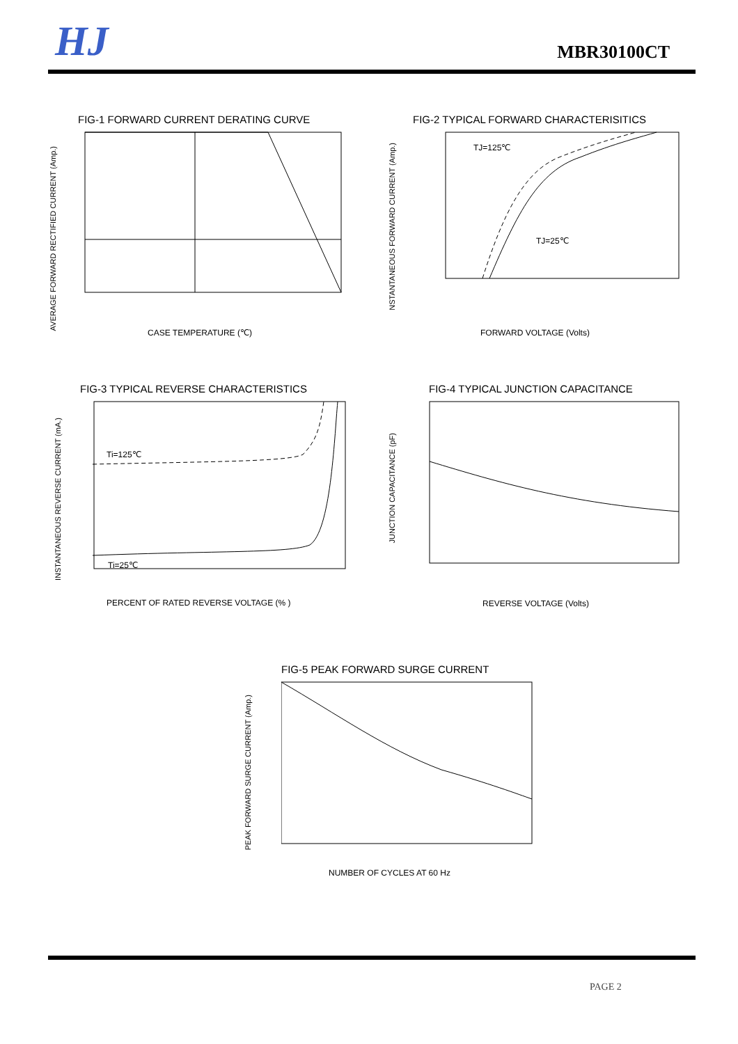HJ
MBR30100CT
FIG-1 FORWARD CURRENT DERATING CURVE
AVERAGE FORWARD RECTIFIED CURRENT (Amp.)
CASE TEMPERATURE (℃)
FIG-2 TYPICAL FORWARD CHARACTERISITICS
TJ=125℃
TJ=25℃
NSTANTANEOUS FORWARD CURRENT (Amp.)
FORWARD VOLTAGE (Volts)
FIG-3 TYPICAL REVERSE CHARACTERISTICS
Ti=125℃
Ti=25℃
INSTANTANEOUS REVERSE CURRENT (mA.)
PERCENT OF RATED REVERSE VOLTAGE (% )
FIG-4 TYPICAL JUNCTION CAPACITANCE
JUNCTION CAPACITANCE (pF)
REVERSE VOLTAGE (Volts)
FIG-5 PEAK FORWARD SURGE CURRENT
PEAK FORWARD SURGE CURRENT (Amp.)
NUMBER OF CYCLES AT 60 Hz
PAGE 2